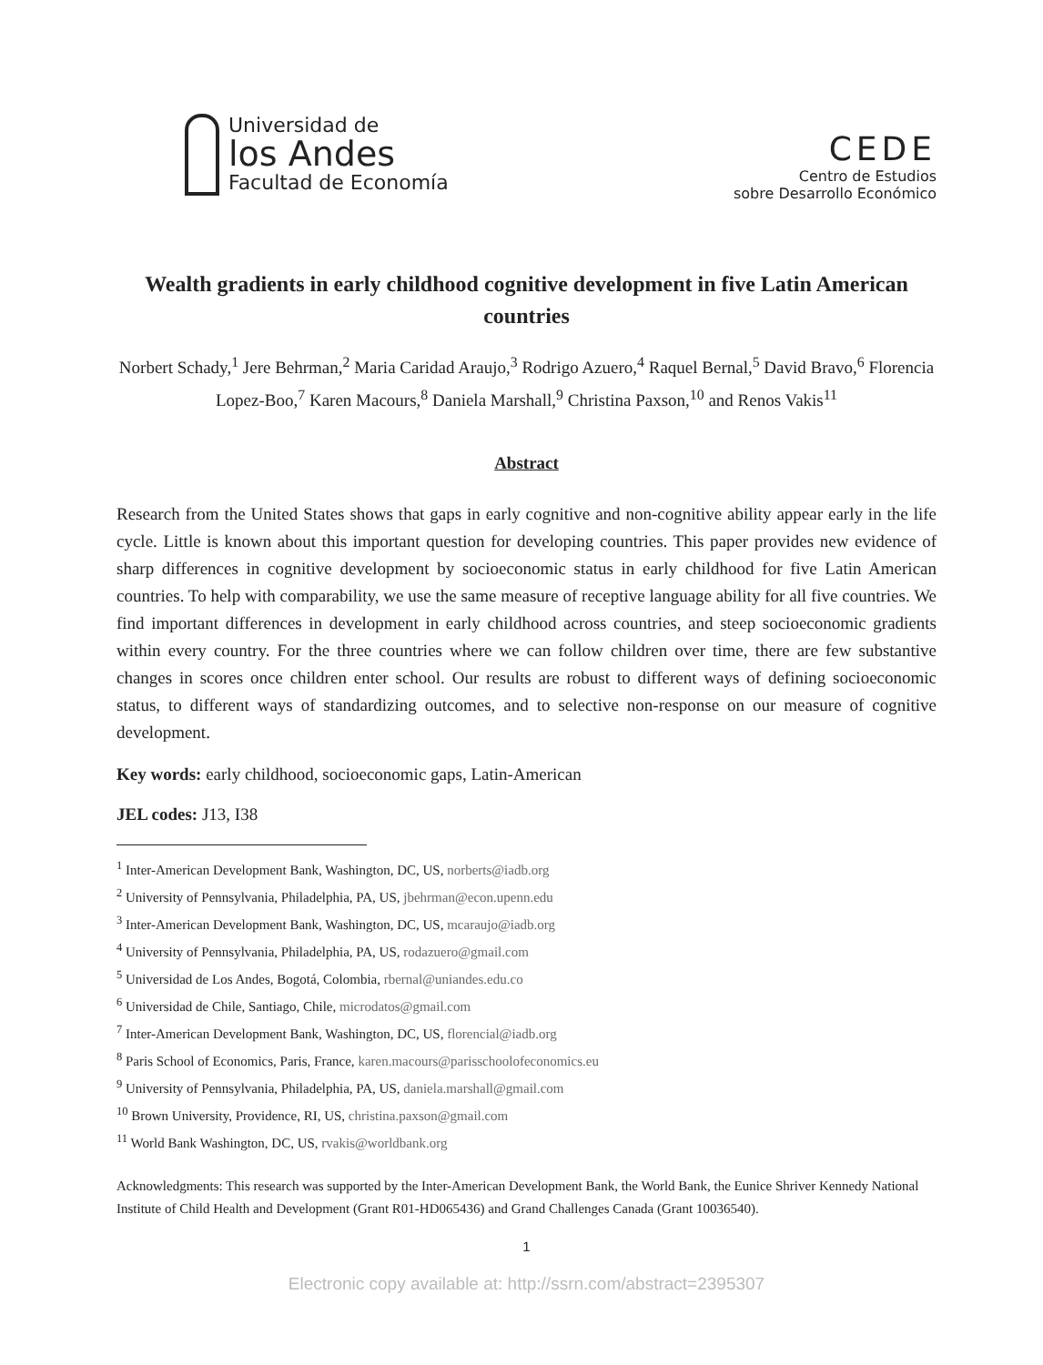Universidad de
los Andes
Facultad de Economía
CEDE
Centro de Estudios
sobre Desarrollo Económico
Wealth gradients in early childhood cognitive development in five Latin American countries
Norbert Schady,<sup>1</sup> Jere Behrman,<sup>2</sup> Maria Caridad Araujo,<sup>3</sup> Rodrigo Azuero,<sup>4</sup> Raquel Bernal,<sup>5</sup> David Bravo,<sup>6</sup> Florencia Lopez-Boo,<sup>7</sup> Karen Macours,<sup>8</sup> Daniela Marshall,<sup>9</sup> Christina Paxson,<sup>10</sup> and Renos Vakis<sup>11</sup>
Abstract
Research from the United States shows that gaps in early cognitive and non-cognitive ability appear early in the life cycle. Little is known about this important question for developing countries. This paper provides new evidence of sharp differences in cognitive development by socioeconomic status in early childhood for five Latin American countries. To help with comparability, we use the same measure of receptive language ability for all five countries. We find important differences in development in early childhood across countries, and steep socioeconomic gradients within every country. For the three countries where we can follow children over time, there are few substantive changes in scores once children enter school. Our results are robust to different ways of defining socioeconomic status, to different ways of standardizing outcomes, and to selective non-response on our measure of cognitive development.
Key words: early childhood, socioeconomic gaps, Latin-American
JEL codes: J13, I38
<sup>1</sup> Inter-American Development Bank, Washington, DC, US, norberts@iadb.org
<sup>2</sup> University of Pennsylvania, Philadelphia, PA, US, jbehrman@econ.upenn.edu
<sup>3</sup> Inter-American Development Bank, Washington, DC, US, mcaraujo@iadb.org
<sup>4</sup> University of Pennsylvania, Philadelphia, PA, US, rodazuero@gmail.com
<sup>5</sup> Universidad de Los Andes, Bogotá, Colombia, rbernal@uniandes.edu.co
<sup>6</sup> Universidad de Chile, Santiago, Chile, microdatos@gmail.com
<sup>7</sup> Inter-American Development Bank, Washington, DC, US, florencial@iadb.org
<sup>8</sup> Paris School of Economics, Paris, France, karen.macours@parisschoolofeconomics.eu
<sup>9</sup> University of Pennsylvania, Philadelphia, PA, US, daniela.marshall@gmail.com
<sup>10</sup> Brown University, Providence, RI, US, christina.paxson@gmail.com
<sup>11</sup> World Bank Washington, DC, US, rvakis@worldbank.org
Acknowledgments: This research was supported by the Inter-American Development Bank, the World Bank, the Eunice Shriver Kennedy National Institute of Child Health and Development (Grant R01-HD065436) and Grand Challenges Canada (Grant 10036540).
1
Electronic copy available at: http://ssrn.com/abstract=2395307